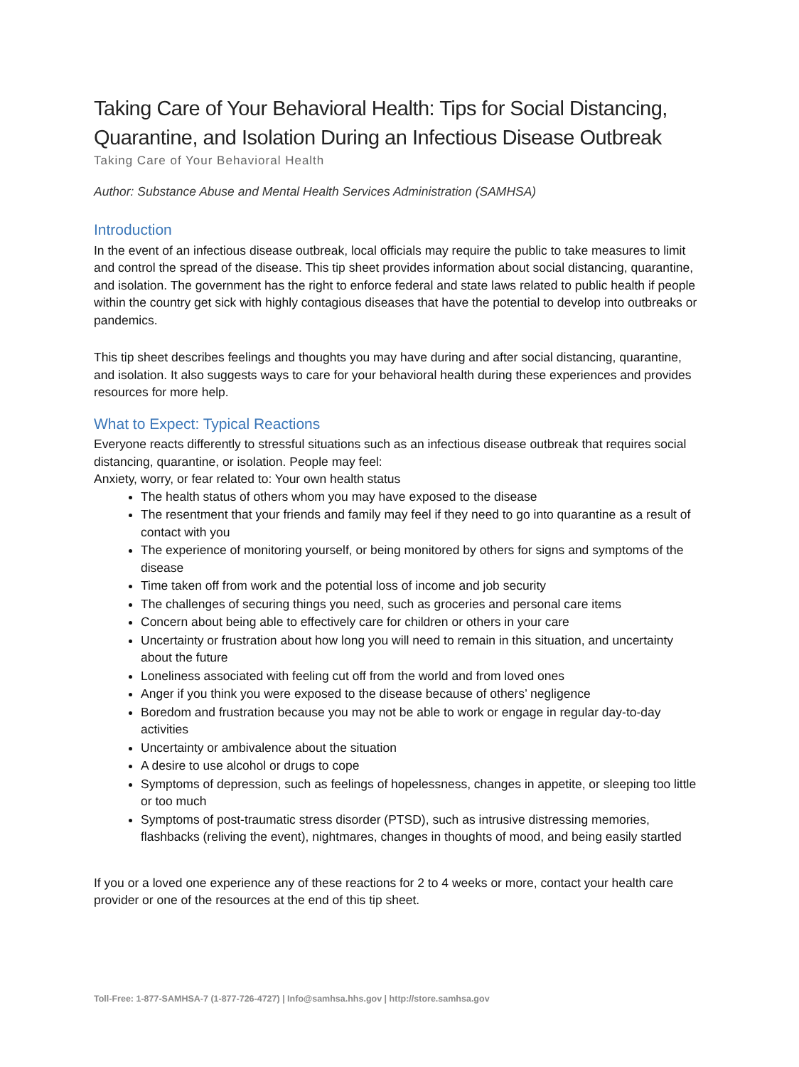Taking Care of Your Behavioral Health: Tips for Social Distancing, Quarantine, and Isolation During an Infectious Disease Outbreak
Taking Care of Your Behavioral Health
Author: Substance Abuse and Mental Health Services Administration (SAMHSA)
Introduction
In the event of an infectious disease outbreak, local officials may require the public to take measures to limit and control the spread of the disease. This tip sheet provides information about social distancing, quarantine, and isolation. The government has the right to enforce federal and state laws related to public health if people within the country get sick with highly contagious diseases that have the potential to develop into outbreaks or pandemics.
This tip sheet describes feelings and thoughts you may have during and after social distancing, quarantine, and isolation. It also suggests ways to care for your behavioral health during these experiences and provides resources for more help.
What to Expect: Typical Reactions
Everyone reacts differently to stressful situations such as an infectious disease outbreak that requires social distancing, quarantine, or isolation. People may feel:
Anxiety, worry, or fear related to: Your own health status
The health status of others whom you may have exposed to the disease
The resentment that your friends and family may feel if they need to go into quarantine as a result of contact with you
The experience of monitoring yourself, or being monitored by others for signs and symptoms of the disease
Time taken off from work and the potential loss of income and job security
The challenges of securing things you need, such as groceries and personal care items
Concern about being able to effectively care for children or others in your care
Uncertainty or frustration about how long you will need to remain in this situation, and uncertainty about the future
Loneliness associated with feeling cut off from the world and from loved ones
Anger if you think you were exposed to the disease because of others’ negligence
Boredom and frustration because you may not be able to work or engage in regular day-to-day activities
Uncertainty or ambivalence about the situation
A desire to use alcohol or drugs to cope
Symptoms of depression, such as feelings of hopelessness, changes in appetite, or sleeping too little or too much
Symptoms of post-traumatic stress disorder (PTSD), such as intrusive distressing memories, flashbacks (reliving the event), nightmares, changes in thoughts of mood, and being easily startled
If you or a loved one experience any of these reactions for 2 to 4 weeks or more, contact your health care provider or one of the resources at the end of this tip sheet.
Toll-Free: 1-877-SAMHSA-7 (1-877-726-4727) | Info@samhsa.hhs.gov | http://store.samhsa.gov